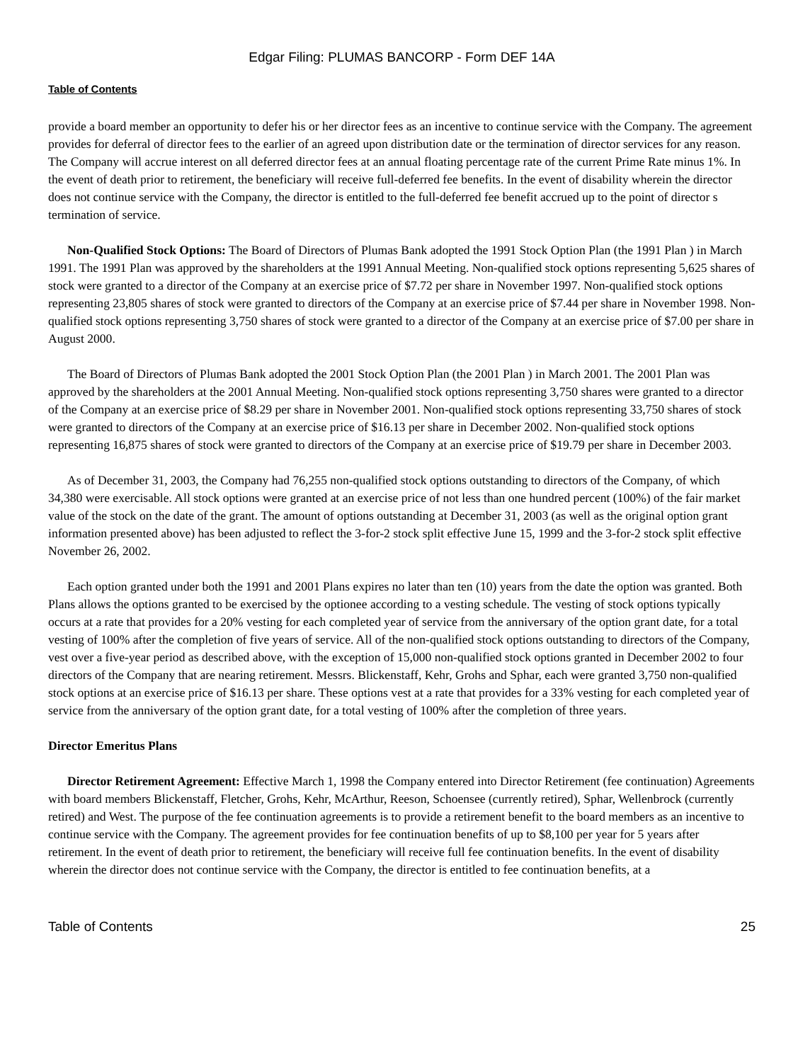Edgar Filing: PLUMAS BANCORP - Form DEF 14A
Table of Contents
provide a board member an opportunity to defer his or her director fees as an incentive to continue service with the Company. The agreement provides for deferral of director fees to the earlier of an agreed upon distribution date or the termination of director services for any reason. The Company will accrue interest on all deferred director fees at an annual floating percentage rate of the current Prime Rate minus 1%. In the event of death prior to retirement, the beneficiary will receive full-deferred fee benefits. In the event of disability wherein the director does not continue service with the Company, the director is entitled to the full-deferred fee benefit accrued up to the point of director s termination of service.
Non-Qualified Stock Options: The Board of Directors of Plumas Bank adopted the 1991 Stock Option Plan (the 1991 Plan ) in March 1991. The 1991 Plan was approved by the shareholders at the 1991 Annual Meeting. Non-qualified stock options representing 5,625 shares of stock were granted to a director of the Company at an exercise price of $7.72 per share in November 1997. Non-qualified stock options representing 23,805 shares of stock were granted to directors of the Company at an exercise price of $7.44 per share in November 1998. Non-qualified stock options representing 3,750 shares of stock were granted to a director of the Company at an exercise price of $7.00 per share in August 2000.
The Board of Directors of Plumas Bank adopted the 2001 Stock Option Plan (the 2001 Plan ) in March 2001. The 2001 Plan was approved by the shareholders at the 2001 Annual Meeting. Non-qualified stock options representing 3,750 shares were granted to a director of the Company at an exercise price of $8.29 per share in November 2001. Non-qualified stock options representing 33,750 shares of stock were granted to directors of the Company at an exercise price of $16.13 per share in December 2002. Non-qualified stock options representing 16,875 shares of stock were granted to directors of the Company at an exercise price of $19.79 per share in December 2003.
As of December 31, 2003, the Company had 76,255 non-qualified stock options outstanding to directors of the Company, of which 34,380 were exercisable. All stock options were granted at an exercise price of not less than one hundred percent (100%) of the fair market value of the stock on the date of the grant. The amount of options outstanding at December 31, 2003 (as well as the original option grant information presented above) has been adjusted to reflect the 3-for-2 stock split effective June 15, 1999 and the 3-for-2 stock split effective November 26, 2002.
Each option granted under both the 1991 and 2001 Plans expires no later than ten (10) years from the date the option was granted. Both Plans allows the options granted to be exercised by the optionee according to a vesting schedule. The vesting of stock options typically occurs at a rate that provides for a 20% vesting for each completed year of service from the anniversary of the option grant date, for a total vesting of 100% after the completion of five years of service. All of the non-qualified stock options outstanding to directors of the Company, vest over a five-year period as described above, with the exception of 15,000 non-qualified stock options granted in December 2002 to four directors of the Company that are nearing retirement. Messrs. Blickenstaff, Kehr, Grohs and Sphar, each were granted 3,750 non-qualified stock options at an exercise price of $16.13 per share. These options vest at a rate that provides for a 33% vesting for each completed year of service from the anniversary of the option grant date, for a total vesting of 100% after the completion of three years.
Director Emeritus Plans
Director Retirement Agreement: Effective March 1, 1998 the Company entered into Director Retirement (fee continuation) Agreements with board members Blickenstaff, Fletcher, Grohs, Kehr, McArthur, Reeson, Schoensee (currently retired), Sphar, Wellenbrock (currently retired) and West. The purpose of the fee continuation agreements is to provide a retirement benefit to the board members as an incentive to continue service with the Company. The agreement provides for fee continuation benefits of up to $8,100 per year for 5 years after retirement. In the event of death prior to retirement, the beneficiary will receive full fee continuation benefits. In the event of disability wherein the director does not continue service with the Company, the director is entitled to fee continuation benefits, at a
Table of Contents 25